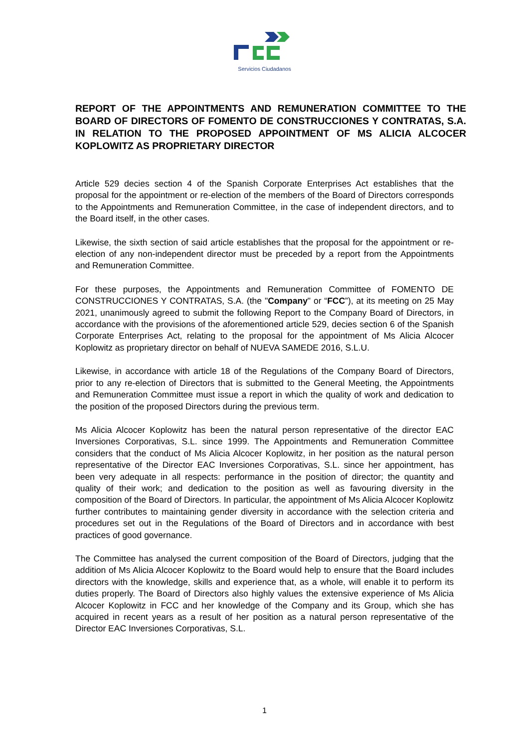Servicios Ciudadanos
REPORT OF THE APPOINTMENTS AND REMUNERATION COMMITTEE TO THE BOARD OF DIRECTORS OF FOMENTO DE CONSTRUCCIONES Y CONTRATAS, S.A. IN RELATION TO THE PROPOSED APPOINTMENT OF MS ALICIA ALCOCER KOPLOWITZ AS PROPRIETARY DIRECTOR
Article 529 decies section 4 of the Spanish Corporate Enterprises Act establishes that the proposal for the appointment or re-election of the members of the Board of Directors corresponds to the Appointments and Remuneration Committee, in the case of independent directors, and to the Board itself, in the other cases.
Likewise, the sixth section of said article establishes that the proposal for the appointment or re-election of any non-independent director must be preceded by a report from the Appointments and Remuneration Committee.
For these purposes, the Appointments and Remuneration Committee of FOMENTO DE CONSTRUCCIONES Y CONTRATAS, S.A. (the "Company" or “FCC”), at its meeting on 25 May 2021, unanimously agreed to submit the following Report to the Company Board of Directors, in accordance with the provisions of the aforementioned article 529, decies section 6 of the Spanish Corporate Enterprises Act, relating to the proposal for the appointment of Ms Alicia Alcocer Koplowitz as proprietary director on behalf of NUEVA SAMEDE 2016, S.L.U.
Likewise, in accordance with article 18 of the Regulations of the Company Board of Directors, prior to any re-election of Directors that is submitted to the General Meeting, the Appointments and Remuneration Committee must issue a report in which the quality of work and dedication to the position of the proposed Directors during the previous term.
Ms Alicia Alcocer Koplowitz has been the natural person representative of the director EAC Inversiones Corporativas, S.L. since 1999. The Appointments and Remuneration Committee considers that the conduct of Ms Alicia Alcocer Koplowitz, in her position as the natural person representative of the Director EAC Inversiones Corporativas, S.L. since her appointment, has been very adequate in all respects: performance in the position of director; the quantity and quality of their work; and dedication to the position as well as favouring diversity in the composition of the Board of Directors. In particular, the appointment of Ms Alicia Alcocer Koplowitz further contributes to maintaining gender diversity in accordance with the selection criteria and procedures set out in the Regulations of the Board of Directors and in accordance with best practices of good governance.
The Committee has analysed the current composition of the Board of Directors, judging that the addition of Ms Alicia Alcocer Koplowitz to the Board would help to ensure that the Board includes directors with the knowledge, skills and experience that, as a whole, will enable it to perform its duties properly. The Board of Directors also highly values the extensive experience of Ms Alicia Alcocer Koplowitz in FCC and her knowledge of the Company and its Group, which she has acquired in recent years as a result of her position as a natural person representative of the Director EAC Inversiones Corporativas, S.L.
1